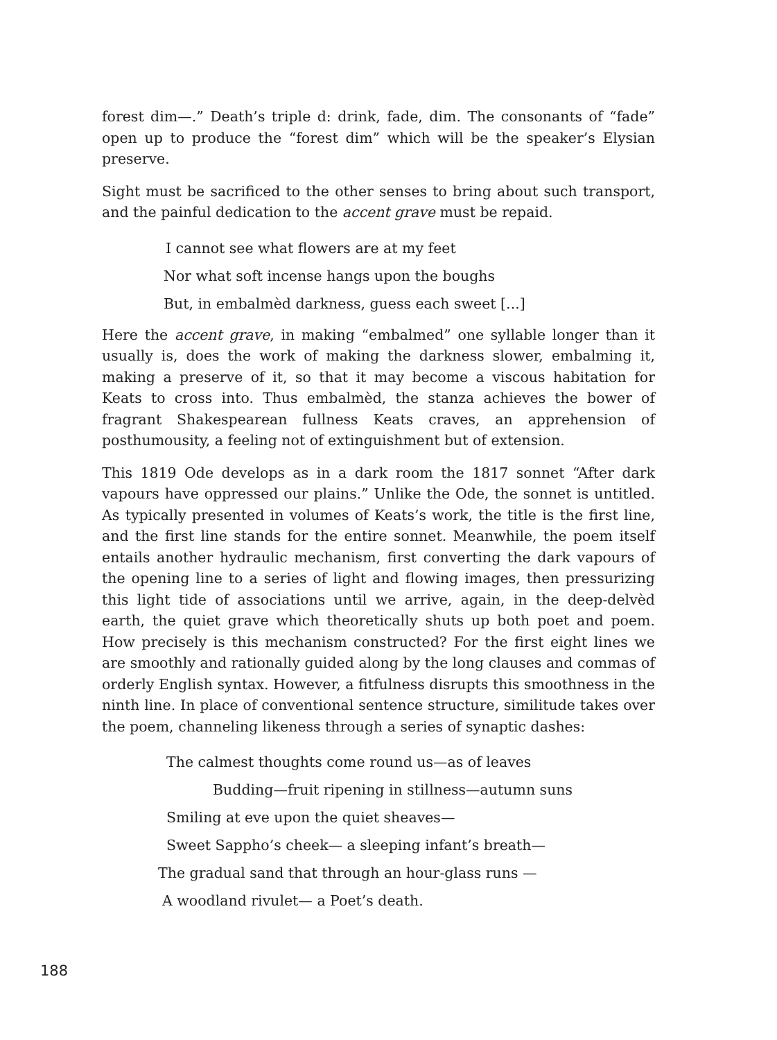forest dim—.” Death’s triple d: drink, fade, dim. The consonants of “fade” open up to produce the “forest dim” which will be the speaker’s Elysian preserve.
Sight must be sacrificed to the other senses to bring about such transport, and the painful dedication to the accent grave must be repaid.
I cannot see what flowers are at my feet
Nor what soft incense hangs upon the boughs
But, in embalmèd darkness, guess each sweet [...]
Here the accent grave, in making “embalmed” one syllable longer than it usually is, does the work of making the darkness slower, embalming it, making a preserve of it, so that it may become a viscous habitation for Keats to cross into. Thus embalmèd, the stanza achieves the bower of fragrant Shakespearean fullness Keats craves, an apprehension of posthumousity, a feeling not of extinguishment but of extension.
This 1819 Ode develops as in a dark room the 1817 sonnet “After dark vapours have oppressed our plains.” Unlike the Ode, the sonnet is untitled. As typically presented in volumes of Keats’s work, the title is the first line, and the first line stands for the entire sonnet. Meanwhile, the poem itself entails another hydraulic mechanism, first converting the dark vapours of the opening line to a series of light and flowing images, then pressurizing this light tide of associations until we arrive, again, in the deep-delvèd earth, the quiet grave which theoretically shuts up both poet and poem. How precisely is this mechanism constructed? For the first eight lines we are smoothly and rationally guided along by the long clauses and commas of orderly English syntax. However, a fitfulness disrupts this smoothness in the ninth line. In place of conventional sentence structure, similitude takes over the poem, channeling likeness through a series of synaptic dashes:
The calmest thoughts come round us—as of leaves
Budding—fruit ripening in stillness—autumn suns
Smiling at eve upon the quiet sheaves—
Sweet Sappho’s cheek— a sleeping infant’s breath—
The gradual sand that through an hour-glass runs —
A woodland rivulet— a Poet’s death.
188